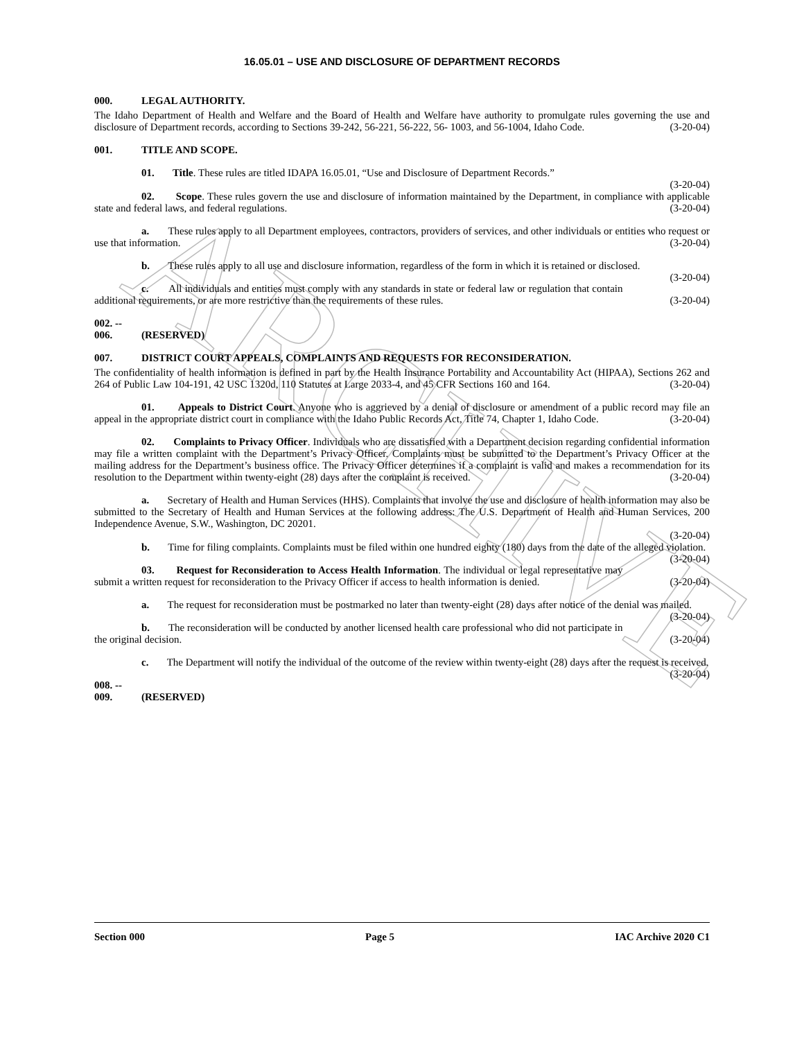ARCHIVE
16.05.01 – USE AND DISCLOSURE OF DEPARTMENT RECORDS
000. LEGAL AUTHORITY.
The Idaho Department of Health and Welfare and the Board of Health and Welfare have authority to promulgate rules governing the use and disclosure of Department records, according to Sections 39-242, 56-221, 56-222, 56- 1003, and 56-1004, Idaho Code. (3-20-04)
001. TITLE AND SCOPE.
01. Title. These rules are titled IDAPA 16.05.01, “Use and Disclosure of Department Records.”
(3-20-04)
02. Scope. These rules govern the use and disclosure of information maintained by the Department, in compliance with applicable state and federal laws, and federal regulations. (3-20-04)
a. These rules apply to all Department employees, contractors, providers of services, and other individuals or entities who request or use that information. (3-20-04)
b. These rules apply to all use and disclosure information, regardless of the form in which it is retained or disclosed. (3-20-04)
c. All individuals and entities must comply with any standards in state or federal law or regulation that contain additional requirements, or are more restrictive than the requirements of these rules. (3-20-04)
002. -- 006. (RESERVED)
007. DISTRICT COURT APPEALS, COMPLAINTS AND REQUESTS FOR RECONSIDERATION.
The confidentiality of health information is defined in part by the Health Insurance Portability and Accountability Act (HIPAA), Sections 262 and 264 of Public Law 104-191, 42 USC 1320d, 110 Statutes at Large 2033-4, and 45 CFR Sections 160 and 164. (3-20-04)
01. Appeals to District Court. Anyone who is aggrieved by a denial of disclosure or amendment of a public record may file an appeal in the appropriate district court in compliance with the Idaho Public Records Act, Title 74, Chapter 1, Idaho Code. (3-20-04)
02. Complaints to Privacy Officer. Individuals who are dissatisfied with a Department decision regarding confidential information may file a written complaint with the Department’s Privacy Officer. Complaints must be submitted to the Department’s Privacy Officer at the mailing address for the Department’s business office. The Privacy Officer determines if a complaint is valid and makes a recommendation for its resolution to the Department within twenty-eight (28) days after the complaint is received. (3-20-04)
a. Secretary of Health and Human Services (HHS). Complaints that involve the use and disclosure of health information may also be submitted to the Secretary of Health and Human Services at the following address: The U.S. Department of Health and Human Services, 200 Independence Avenue, S.W., Washington, DC 20201.
(3-20-04)
b. Time for filing complaints. Complaints must be filed within one hundred eighty (180) days from the date of the alleged violation. (3-20-04)
03. Request for Reconsideration to Access Health Information. The individual or legal representative may submit a written request for reconsideration to the Privacy Officer if access to health information is denied. (3-20-04)
a. The request for reconsideration must be postmarked no later than twenty-eight (28) days after notice of the denial was mailed. (3-20-04)
b. The reconsideration will be conducted by another licensed health care professional who did not participate in the original decision. (3-20-04)
c. The Department will notify the individual of the outcome of the review within twenty-eight (28) days after the request is received. (3-20-04)
008. -- 009. (RESERVED)
Section 000 Page 5 IAC Archive 2020 C1